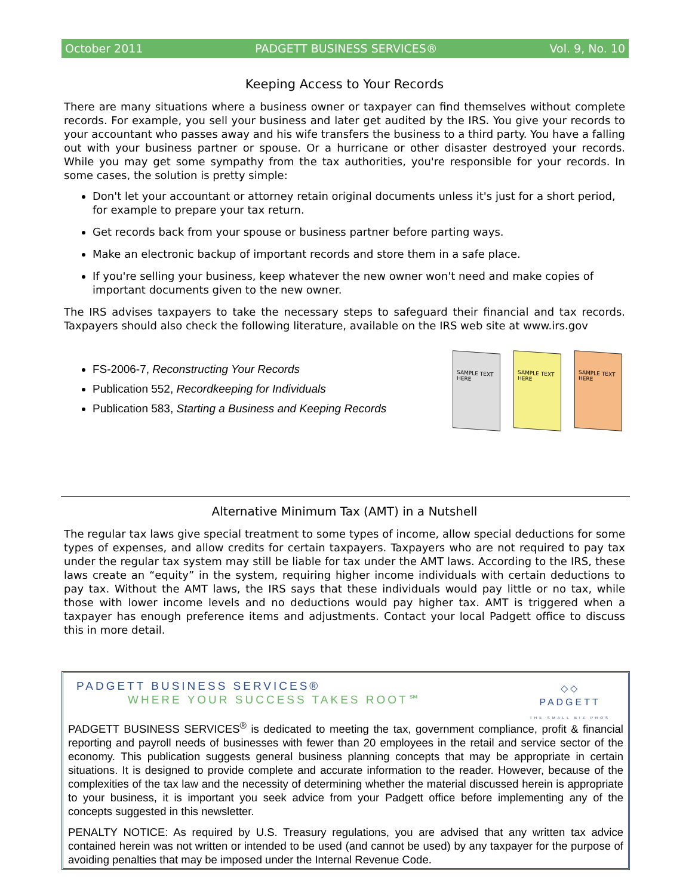October 2011 PADGETT BUSINESS SERVICES® Vol. 9, No. 10
Keeping Access to Your Records
There are many situations where a business owner or taxpayer can find themselves without complete records. For example, you sell your business and later get audited by the IRS. You give your records to your accountant who passes away and his wife transfers the business to a third party. You have a falling out with your business partner or spouse. Or a hurricane or other disaster destroyed your records. While you may get some sympathy from the tax authorities, you're responsible for your records. In some cases, the solution is pretty simple:
Don't let your accountant or attorney retain original documents unless it's just for a short period, for example to prepare your tax return.
Get records back from your spouse or business partner before parting ways.
Make an electronic backup of important records and store them in a safe place.
If you're selling your business, keep whatever the new owner won't need and make copies of important documents given to the new owner.
The IRS advises taxpayers to take the necessary steps to safeguard their financial and tax records. Taxpayers should also check the following literature, available on the IRS web site at www.irs.gov
FS-2006-7, Reconstructing Your Records
Publication 552, Recordkeeping for Individuals
Publication 583, Starting a Business and Keeping Records
Alternative Minimum Tax (AMT) in a Nutshell
The regular tax laws give special treatment to some types of income, allow special deductions for some types of expenses, and allow credits for certain taxpayers. Taxpayers who are not required to pay tax under the regular tax system may still be liable for tax under the AMT laws. According to the IRS, these laws create an “equity” in the system, requiring higher income individuals with certain deductions to pay tax. Without the AMT laws, the IRS says that these individuals would pay little or no tax, while those with lower income levels and no deductions would pay higher tax. AMT is triggered when a taxpayer has enough preference items and adjustments. Contact your local Padgett office to discuss this in more detail.
SAMPLE TEXT HERE
SAMPLE TEXT HERE
SAMPLE TEXT HERE
◇◇
PADGETT
THE SMALL BIZ PROS
PADGETT BUSINESS SERVICES®
WHERE YOUR SUCCESS TAKES ROOT℠
PADGETT BUSINESS SERVICES<sup>®</sup> is dedicated to meeting the tax, government compliance, profit & financial reporting and payroll needs of businesses with fewer than 20 employees in the retail and service sector of the economy. This publication suggests general business planning concepts that may be appropriate in certain situations. It is designed to provide complete and accurate information to the reader. However, because of the complexities of the tax law and the necessity of determining whether the material discussed herein is appropriate to your business, it is important you seek advice from your Padgett office before implementing any of the concepts suggested in this newsletter.
PENALTY NOTICE: As required by U.S. Treasury regulations, you are advised that any written tax advice contained herein was not written or intended to be used (and cannot be used) by any taxpayer for the purpose of avoiding penalties that may be imposed under the Internal Revenue Code.